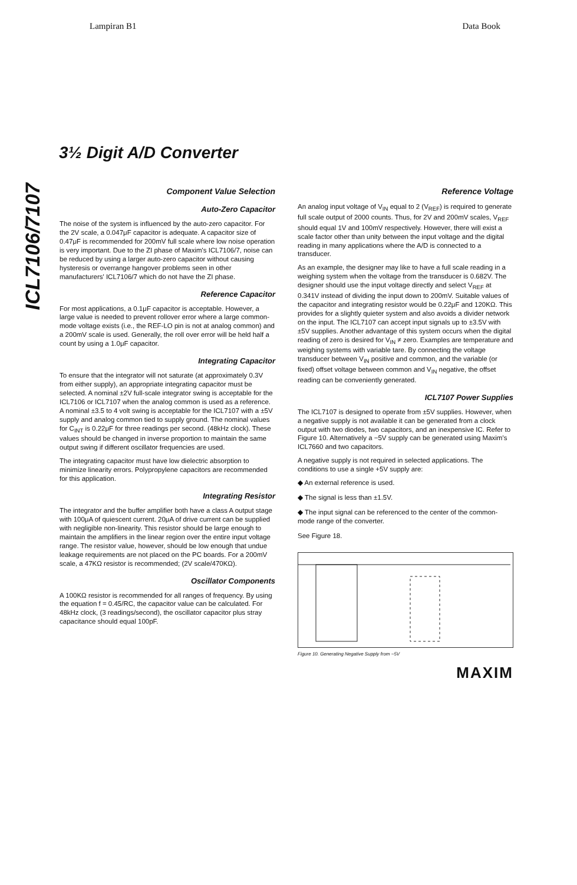Lampiran B1 Data Book
3½ Digit A/D Converter
ICL7106/7107
Component Value Selection
Auto-Zero Capacitor
The noise of the system is influenced by the auto-zero capacitor. For the 2V scale, a 0.047μF capacitor is adequate. A capacitor size of 0.47μF is recommended for 200mV full scale where low noise operation is very important. Due to the ZI phase of Maxim's ICL7106/7, noise can be reduced by using a larger auto-zero capacitor without causing hysteresis or overrange hangover problems seen in other manufacturers' ICL7106/7 which do not have the ZI phase.
Reference Capacitor
For most applications, a 0.1μF capacitor is acceptable. However, a large value is needed to prevent rollover error where a large common-mode voltage exists (i.e., the REF-LO pin is not at analog common) and a 200mV scale is used. Generally, the roll over error will be held half a count by using a 1.0μF capacitor.
Integrating Capacitor
To ensure that the integrator will not saturate (at approximately 0.3V from either supply), an appropriate integrating capacitor must be selected. A nominal ±2V full-scale integrator swing is acceptable for the ICL7106 or ICL7107 when the analog common is used as a reference. A nominal ±3.5 to 4 volt swing is acceptable for the ICL7107 with a ±5V supply and analog common tied to supply ground. The nominal values for C<sub>INT</sub> is 0.22μF for three readings per second. (48kHz clock). These values should be changed in inverse proportion to maintain the same output swing if different oscillator frequencies are used.
The integrating capacitor must have low dielectric absorption to minimize linearity errors. Polypropylene capacitors are recommended for this application.
Integrating Resistor
The integrator and the buffer amplifier both have a class A output stage with 100μA of quiescent current. 20μA of drive current can be supplied with negligible non-linearity. This resistor should be large enough to maintain the amplifiers in the linear region over the entire input voltage range. The resistor value, however, should be low enough that undue leakage requirements are not placed on the PC boards. For a 200mV scale, a 47KΩ resistor is recommended; (2V scale/470KΩ).
Oscillator Components
A 100KΩ resistor is recommended for all ranges of frequency. By using the equation f = 0.45/RC, the capacitor value can be calculated. For 48kHz clock, (3 readings/second), the oscillator capacitor plus stray capacitance should equal 100pF.
Reference Voltage
An analog input voltage of V<sub>IN</sub> equal to 2 (V<sub>REF</sub>) is required to generate full scale output of 2000 counts. Thus, for 2V and 200mV scales, V<sub>REF</sub> should equal 1V and 100mV respectively. However, there will exist a scale factor other than unity between the input voltage and the digital reading in many applications where the A/D is connected to a transducer.
As an example, the designer may like to have a full scale reading in a weighing system when the voltage from the transducer is 0.682V. The designer should use the input voltage directly and select V<sub>REF</sub> at 0.341V instead of dividing the input down to 200mV. Suitable values of the capacitor and integrating resistor would be 0.22μF and 120KΩ. This provides for a slightly quieter system and also avoids a divider network on the input. The ICL7107 can accept input signals up to ±3.5V with ±5V supplies. Another advantage of this system occurs when the digital reading of zero is desired for V<sub>IN</sub> ≠ zero. Examples are temperature and weighing systems with variable tare. By connecting the voltage transducer between V<sub>IN</sub> positive and common, and the variable (or fixed) offset voltage between common and V<sub>IN</sub> negative, the offset reading can be conveniently generated.
ICL7107 Power Supplies
The ICL7107 is designed to operate from ±5V supplies. However, when a negative supply is not available it can be generated from a clock output with two diodes, two capacitors, and an inexpensive IC. Refer to Figure 10. Alternatively a −5V supply can be generated using Maxim's ICL7660 and two capacitors.
A negative supply is not required in selected applications. The conditions to use a single +5V supply are:
◆ An external reference is used.
◆ The signal is less than ±1.5V.
◆ The input signal can be referenced to the center of the common-mode range of the converter.
See Figure 18.
Figure 10. Generating Negative Supply from −5V
MAXIM